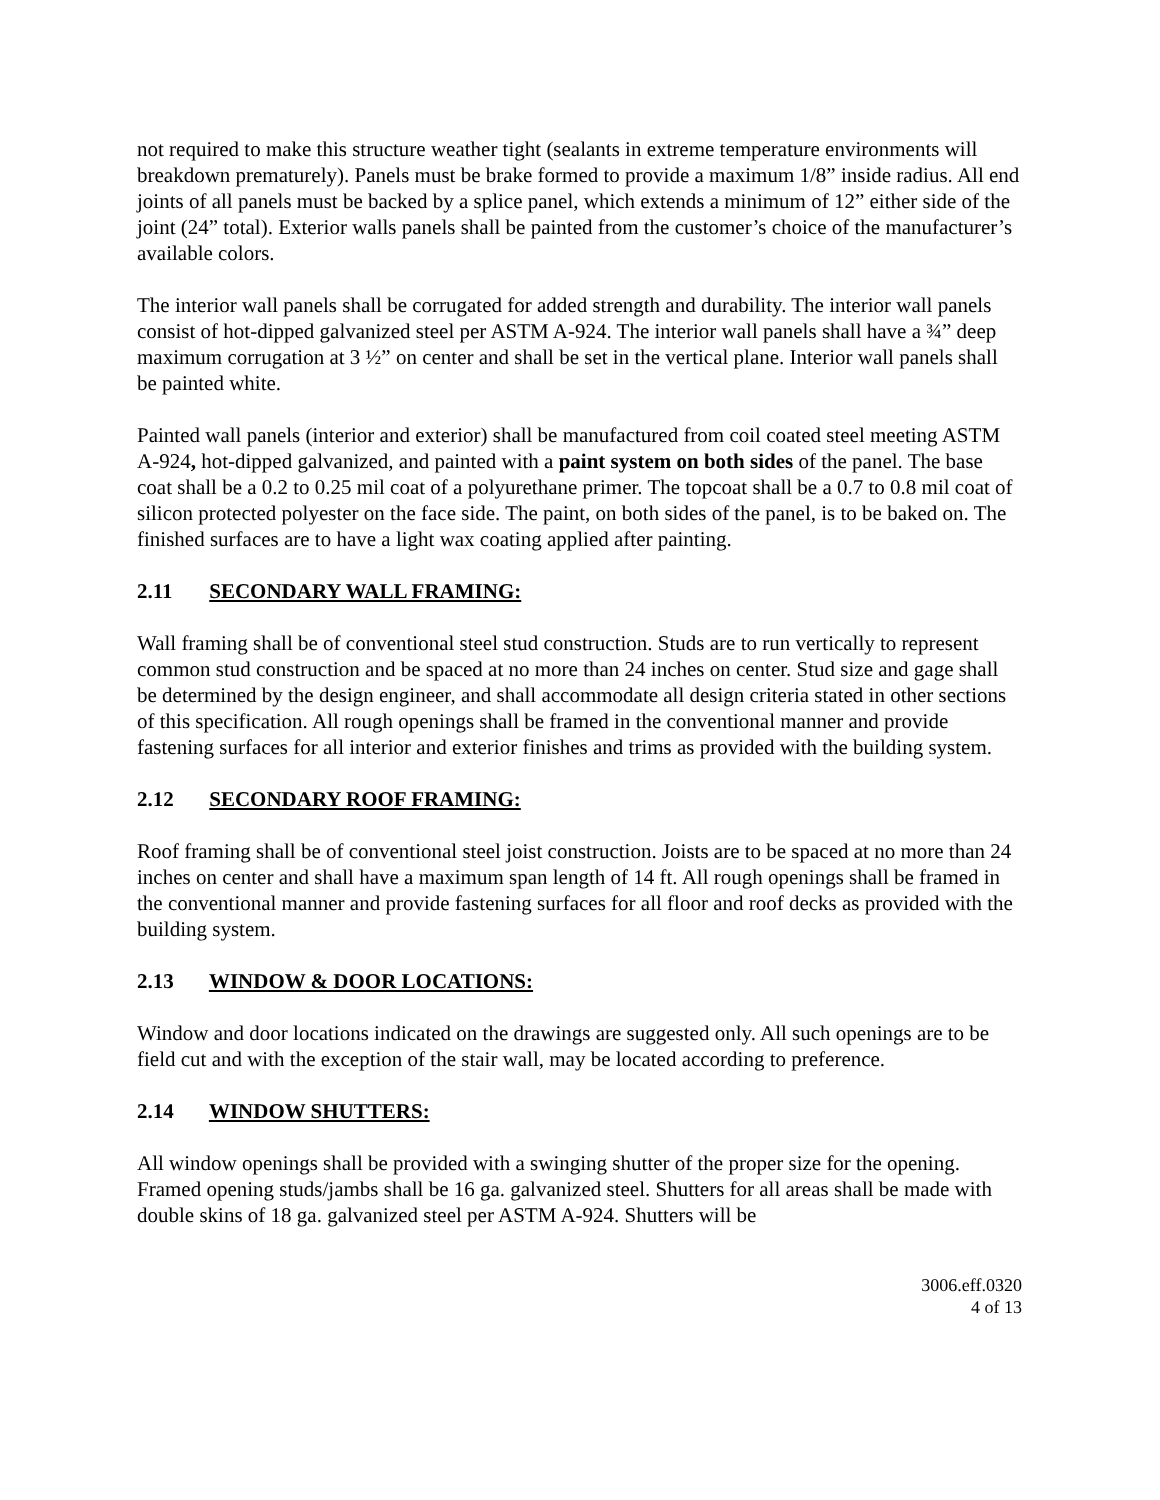not required to make this structure weather tight (sealants in extreme temperature environments will breakdown prematurely). Panels must be brake formed to provide a maximum 1/8” inside radius. All end joints of all panels must be backed by a splice panel, which extends a minimum of 12” either side of the joint (24” total). Exterior walls panels shall be painted from the customer’s choice of the manufacturer’s available colors.
The interior wall panels shall be corrugated for added strength and durability. The interior wall panels consist of hot-dipped galvanized steel per ASTM A-924. The interior wall panels shall have a ¾” deep maximum corrugation at 3 ½” on center and shall be set in the vertical plane. Interior wall panels shall be painted white.
Painted wall panels (interior and exterior) shall be manufactured from coil coated steel meeting ASTM A-924, hot-dipped galvanized, and painted with a paint system on both sides of the panel. The base coat shall be a 0.2 to 0.25 mil coat of a polyurethane primer. The topcoat shall be a 0.7 to 0.8 mil coat of silicon protected polyester on the face side. The paint, on both sides of the panel, is to be baked on. The finished surfaces are to have a light wax coating applied after painting.
2.11 SECONDARY WALL FRAMING:
Wall framing shall be of conventional steel stud construction. Studs are to run vertically to represent common stud construction and be spaced at no more than 24 inches on center. Stud size and gage shall be determined by the design engineer, and shall accommodate all design criteria stated in other sections of this specification. All rough openings shall be framed in the conventional manner and provide fastening surfaces for all interior and exterior finishes and trims as provided with the building system.
2.12 SECONDARY ROOF FRAMING:
Roof framing shall be of conventional steel joist construction. Joists are to be spaced at no more than 24 inches on center and shall have a maximum span length of 14 ft. All rough openings shall be framed in the conventional manner and provide fastening surfaces for all floor and roof decks as provided with the building system.
2.13 WINDOW & DOOR LOCATIONS:
Window and door locations indicated on the drawings are suggested only. All such openings are to be field cut and with the exception of the stair wall, may be located according to preference.
2.14 WINDOW SHUTTERS:
All window openings shall be provided with a swinging shutter of the proper size for the opening. Framed opening studs/jambs shall be 16 ga. galvanized steel. Shutters for all areas shall be made with double skins of 18 ga. galvanized steel per ASTM A-924. Shutters will be
3006.eff.0320
4 of 13